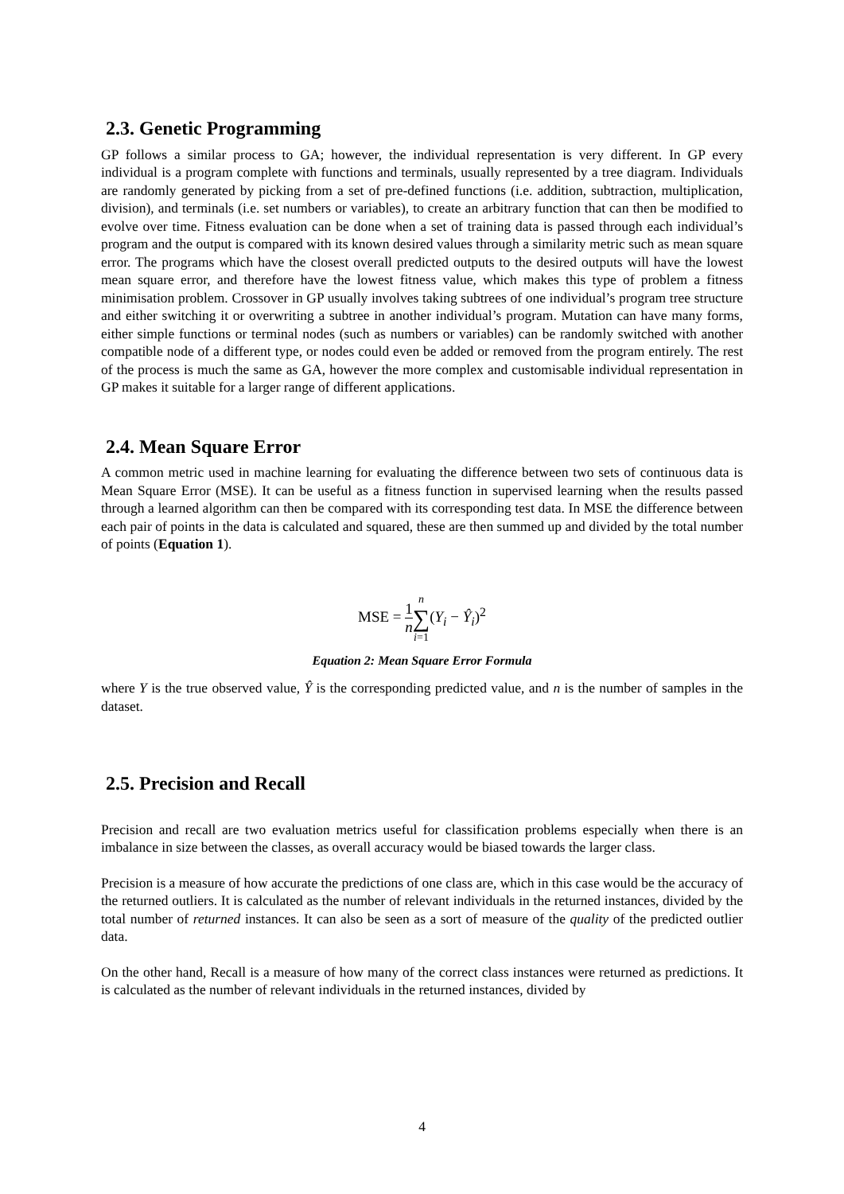2.3. Genetic Programming
GP follows a similar process to GA; however, the individual representation is very different. In GP every individual is a program complete with functions and terminals, usually represented by a tree diagram. Individuals are randomly generated by picking from a set of pre-defined functions (i.e. addition, subtraction, multiplication, division), and terminals (i.e. set numbers or variables), to create an arbitrary function that can then be modified to evolve over time. Fitness evaluation can be done when a set of training data is passed through each individual’s program and the output is compared with its known desired values through a similarity metric such as mean square error. The programs which have the closest overall predicted outputs to the desired outputs will have the lowest mean square error, and therefore have the lowest fitness value, which makes this type of problem a fitness minimisation problem. Crossover in GP usually involves taking subtrees of one individual’s program tree structure and either switching it or overwriting a subtree in another individual’s program. Mutation can have many forms, either simple functions or terminal nodes (such as numbers or variables) can be randomly switched with another compatible node of a different type, or nodes could even be added or removed from the program entirely. The rest of the process is much the same as GA, however the more complex and customisable individual representation in GP makes it suitable for a larger range of different applications.
2.4. Mean Square Error
A common metric used in machine learning for evaluating the difference between two sets of continuous data is Mean Square Error (MSE). It can be useful as a fitness function in supervised learning when the results passed through a learned algorithm can then be compared with its corresponding test data. In MSE the difference between each pair of points in the data is calculated and squared, these are then summed up and divided by the total number of points (Equation 1).
MSE = 1 n n ∑ i=1(Y<sub>i</sub> − Ŷ<sub>i</sub>)<sup>2</sup>
Equation 2: Mean Square Error Formula
where Y is the true observed value, Ŷ is the corresponding predicted value, and n is the number of samples in the dataset.
2.5. Precision and Recall
Precision and recall are two evaluation metrics useful for classification problems especially when there is an imbalance in size between the classes, as overall accuracy would be biased towards the larger class.
Precision is a measure of how accurate the predictions of one class are, which in this case would be the accuracy of the returned outliers. It is calculated as the number of relevant individuals in the returned instances, divided by the total number of returned instances. It can also be seen as a sort of measure of the quality of the predicted outlier data.
On the other hand, Recall is a measure of how many of the correct class instances were returned as predictions. It is calculated as the number of relevant individuals in the returned instances, divided by
4